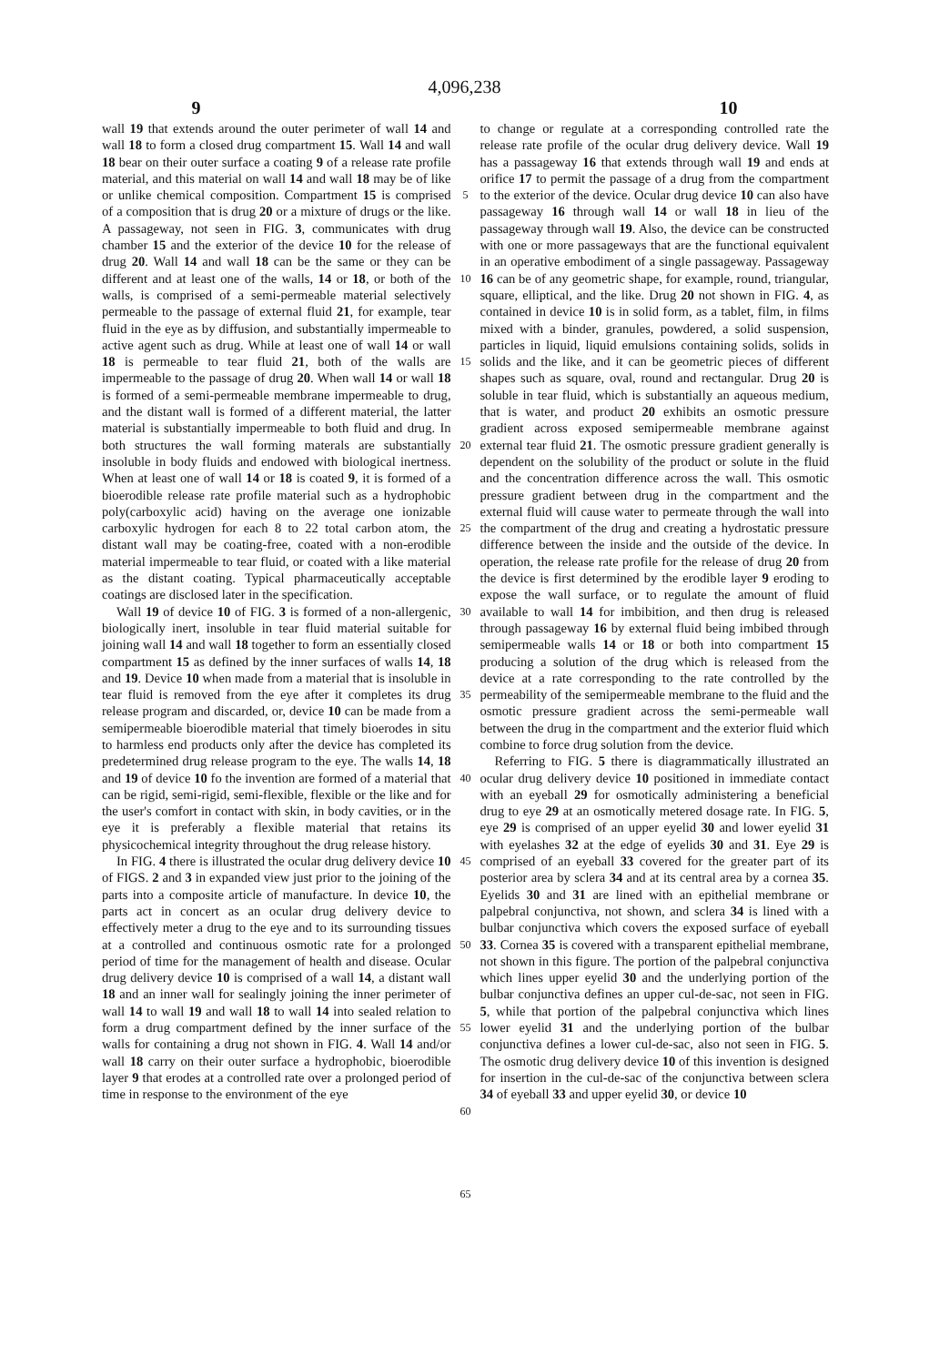4,096,238
9 10
wall 19 that extends around the outer perimeter of wall 14 and wall 18 to form a closed drug compartment 15. Wall 14 and wall 18 bear on their outer surface a coating 9 of a release rate profile material, and this material on wall 14 and wall 18 may be of like or unlike chemical composition. Compartment 15 is comprised of a composition that is drug 20 or a mixture of drugs or the like. A passageway, not seen in FIG. 3, communicates with drug chamber 15 and the exterior of the device 10 for the release of drug 20. Wall 14 and wall 18 can be the same or they can be different and at least one of the walls, 14 or 18, or both of the walls, is comprised of a semi-permeable material selectively permeable to the passage of external fluid 21, for example, tear fluid in the eye as by diffusion, and substantially impermeable to active agent such as drug. While at least one of wall 14 or wall 18 is permeable to tear fluid 21, both of the walls are impermeable to the passage of drug 20. When wall 14 or wall 18 is formed of a semi-permeable membrane impermeable to drug, and the distant wall is formed of a different material, the latter material is substantially impermeable to both fluid and drug. In both structures the wall forming materals are substantially insoluble in body fluids and endowed with biological inertness. When at least one of wall 14 or 18 is coated 9, it is formed of a bioerodible release rate profile material such as a hydrophobic poly(carboxylic acid) having on the average one ionizable carboxylic hydrogen for each 8 to 22 total carbon atom, the distant wall may be coating-free, coated with a non-erodible material impermeable to tear fluid, or coated with a like material as the distant coating. Typical pharmaceutically acceptable coatings are disclosed later in the specification.
Wall 19 of device 10 of FIG. 3 is formed of a non-allergenic, biologically inert, insoluble in tear fluid material suitable for joining wall 14 and wall 18 together to form an essentially closed compartment 15 as defined by the inner surfaces of walls 14, 18 and 19. Device 10 when made from a material that is insoluble in tear fluid is removed from the eye after it completes its drug release program and discarded, or, device 10 can be made from a semipermeable bioerodible material that timely bioerodes in situ to harmless end products only after the device has completed its predetermined drug release program to the eye. The walls 14, 18 and 19 of device 10 fo the invention are formed of a material that can be rigid, semi-rigid, semi-flexible, flexible or the like and for the user's comfort in contact with skin, in body cavities, or in the eye it is preferably a flexible material that retains its physicochemical integrity throughout the drug release history.
In FIG. 4 there is illustrated the ocular drug delivery device 10 of FIGS. 2 and 3 in expanded view just prior to the joining of the parts into a composite article of manufacture. In device 10, the parts act in concert as an ocular drug delivery device to effectively meter a drug to the eye and to its surrounding tissues at a controlled and continuous osmotic rate for a prolonged period of time for the management of health and disease. Ocular drug delivery device 10 is comprised of a wall 14, a distant wall 18 and an inner wall for sealingly joining the inner perimeter of wall 14 to wall 19 and wall 18 to wall 14 into sealed relation to form a drug compartment defined by the inner surface of the walls for containing a drug not shown in FIG. 4. Wall 14 and/or wall 18 carry on their outer surface a hydrophobic, bioerodible layer 9 that erodes at a controlled rate over a prolonged period of time in response to the environment of the eye
5
10
15
20
25
30
35
40
45
50
55
60
65
to change or regulate at a corresponding controlled rate the release rate profile of the ocular drug delivery device. Wall 19 has a passageway 16 that extends through wall 19 and ends at orifice 17 to permit the passage of a drug from the compartment to the exterior of the device. Ocular drug device 10 can also have passageway 16 through wall 14 or wall 18 in lieu of the passageway through wall 19. Also, the device can be constructed with one or more passageways that are the functional equivalent in an operative embodiment of a single passageway. Passageway 16 can be of any geometric shape, for example, round, triangular, square, elliptical, and the like. Drug 20 not shown in FIG. 4, as contained in device 10 is in solid form, as a tablet, film, in films mixed with a binder, granules, powdered, a solid suspension, particles in liquid, liquid emulsions containing solids, solids in solids and the like, and it can be geometric pieces of different shapes such as square, oval, round and rectangular. Drug 20 is soluble in tear fluid, which is substantially an aqueous medium, that is water, and product 20 exhibits an osmotic pressure gradient across exposed semipermeable membrane against external tear fluid 21. The osmotic pressure gradient generally is dependent on the solubility of the product or solute in the fluid and the concentration difference across the wall. This osmotic pressure gradient between drug in the compartment and the external fluid will cause water to permeate through the wall into the compartment of the drug and creating a hydrostatic pressure difference between the inside and the outside of the device. In operation, the release rate profile for the release of drug 20 from the device is first determined by the erodible layer 9 eroding to expose the wall surface, or to regulate the amount of fluid available to wall 14 for imbibition, and then drug is released through passageway 16 by external fluid being imbibed through semipermeable walls 14 or 18 or both into compartment 15 producing a solution of the drug which is released from the device at a rate corresponding to the rate controlled by the permeability of the semipermeable membrane to the fluid and the osmotic pressure gradient across the semi-permeable wall between the drug in the compartment and the exterior fluid which combine to force drug solution from the device.
Referring to FIG. 5 there is diagrammatically illustrated an ocular drug delivery device 10 positioned in immediate contact with an eyeball 29 for osmotically administering a beneficial drug to eye 29 at an osmotically metered dosage rate. In FIG. 5, eye 29 is comprised of an upper eyelid 30 and lower eyelid 31 with eyelashes 32 at the edge of eyelids 30 and 31. Eye 29 is comprised of an eyeball 33 covered for the greater part of its posterior area by sclera 34 and at its central area by a cornea 35. Eyelids 30 and 31 are lined with an epithelial membrane or palpebral conjunctiva, not shown, and sclera 34 is lined with a bulbar conjunctiva which covers the exposed surface of eyeball 33. Cornea 35 is covered with a transparent epithelial membrane, not shown in this figure. The portion of the palpebral conjunctiva which lines upper eyelid 30 and the underlying portion of the bulbar conjunctiva defines an upper cul-de-sac, not seen in FIG. 5, while that portion of the palpebral conjunctiva which lines lower eyelid 31 and the underlying portion of the bulbar conjunctiva defines a lower cul-de-sac, also not seen in FIG. 5. The osmotic drug delivery device 10 of this invention is designed for insertion in the cul-de-sac of the conjunctiva between sclera 34 of eyeball 33 and upper eyelid 30, or device 10